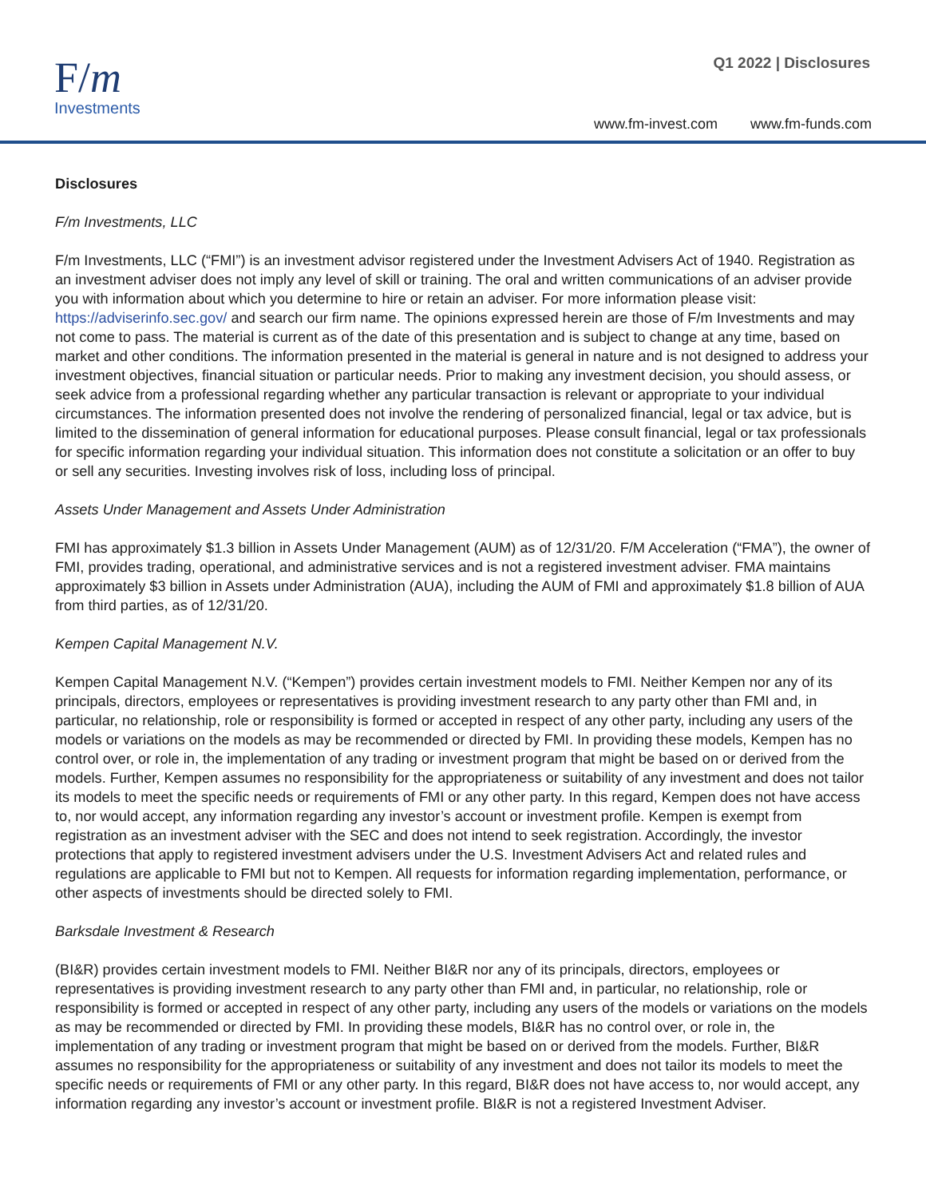F/m
Investments
Q1 2022 | Disclosures
www.fm-invest.com www.fm-funds.com
Disclosures
F/m Investments, LLC
F/m Investments, LLC (“FMI”) is an investment advisor registered under the Investment Advisers Act of 1940. Registration as an investment adviser does not imply any level of skill or training. The oral and written communications of an adviser provide you with information about which you determine to hire or retain an adviser. For more information please visit: https://adviserinfo.sec.gov/ and search our firm name. The opinions expressed herein are those of F/m Investments and may not come to pass. The material is current as of the date of this presentation and is subject to change at any time, based on market and other conditions. The information presented in the material is general in nature and is not designed to address your investment objectives, financial situation or particular needs. Prior to making any investment decision, you should assess, or seek advice from a professional regarding whether any particular transaction is relevant or appropriate to your individual circumstances. The information presented does not involve the rendering of personalized financial, legal or tax advice, but is limited to the dissemination of general information for educational purposes. Please consult financial, legal or tax professionals for specific information regarding your individual situation. This information does not constitute a solicitation or an offer to buy or sell any securities. Investing involves risk of loss, including loss of principal.
Assets Under Management and Assets Under Administration
FMI has approximately $1.3 billion in Assets Under Management (AUM) as of 12/31/20. F/M Acceleration (“FMA”), the owner of FMI, provides trading, operational, and administrative services and is not a registered investment adviser. FMA maintains approximately $3 billion in Assets under Administration (AUA), including the AUM of FMI and approximately $1.8 billion of AUA from third parties, as of 12/31/20.
Kempen Capital Management N.V.
Kempen Capital Management N.V. (“Kempen”) provides certain investment models to FMI. Neither Kempen nor any of its principals, directors, employees or representatives is providing investment research to any party other than FMI and, in particular, no relationship, role or responsibility is formed or accepted in respect of any other party, including any users of the models or variations on the models as may be recommended or directed by FMI. In providing these models, Kempen has no control over, or role in, the implementation of any trading or investment program that might be based on or derived from the models. Further, Kempen assumes no responsibility for the appropriateness or suitability of any investment and does not tailor its models to meet the specific needs or requirements of FMI or any other party. In this regard, Kempen does not have access to, nor would accept, any information regarding any investor’s account or investment profile. Kempen is exempt from registration as an investment adviser with the SEC and does not intend to seek registration. Accordingly, the investor protections that apply to registered investment advisers under the U.S. Investment Advisers Act and related rules and regulations are applicable to FMI but not to Kempen. All requests for information regarding implementation, performance, or other aspects of investments should be directed solely to FMI.
Barksdale Investment & Research
(BI&R) provides certain investment models to FMI. Neither BI&R nor any of its principals, directors, employees or representatives is providing investment research to any party other than FMI and, in particular, no relationship, role or responsibility is formed or accepted in respect of any other party, including any users of the models or variations on the models as may be recommended or directed by FMI. In providing these models, BI&R has no control over, or role in, the implementation of any trading or investment program that might be based on or derived from the models. Further, BI&R assumes no responsibility for the appropriateness or suitability of any investment and does not tailor its models to meet the specific needs or requirements of FMI or any other party. In this regard, BI&R does not have access to, nor would accept, any information regarding any investor’s account or investment profile. BI&R is not a registered Investment Adviser.